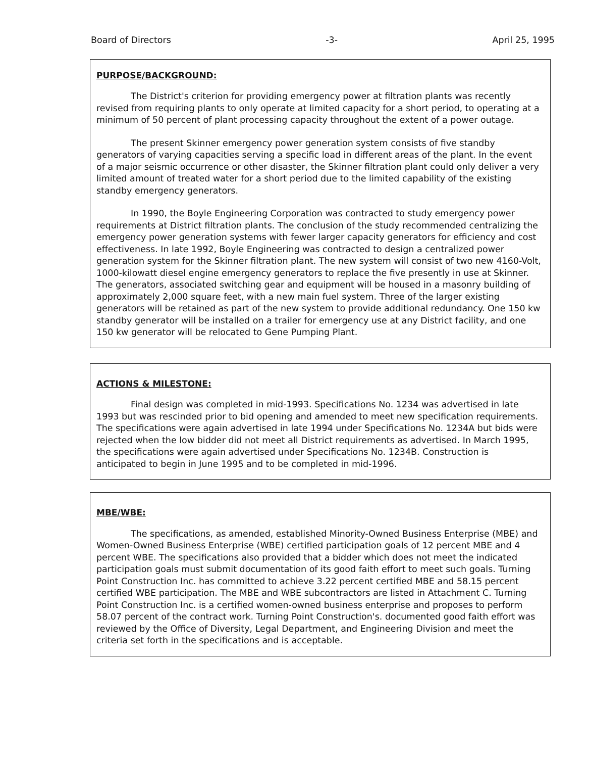Board of Directors -3- April 25, 1995
PURPOSE/BACKGROUND:
The District's criterion for providing emergency power at filtration plants was recently revised from requiring plants to only operate at limited capacity for a short period, to operating at a minimum of 50 percent of plant processing capacity throughout the extent of a power outage.
The present Skinner emergency power generation system consists of five standby generators of varying capacities serving a specific load in different areas of the plant. In the event of a major seismic occurrence or other disaster, the Skinner filtration plant could only deliver a very limited amount of treated water for a short period due to the limited capability of the existing standby emergency generators.
In 1990, the Boyle Engineering Corporation was contracted to study emergency power requirements at District filtration plants. The conclusion of the study recommended centralizing the emergency power generation systems with fewer larger capacity generators for efficiency and cost effectiveness. In late 1992, Boyle Engineering was contracted to design a centralized power generation system for the Skinner filtration plant. The new system will consist of two new 4160-Volt, 1000-kilowatt diesel engine emergency generators to replace the five presently in use at Skinner. The generators, associated switching gear and equipment will be housed in a masonry building of approximately 2,000 square feet, with a new main fuel system. Three of the larger existing generators will be retained as part of the new system to provide additional redundancy. One 150 kw standby generator will be installed on a trailer for emergency use at any District facility, and one 150 kw generator will be relocated to Gene Pumping Plant.
ACTIONS & MILESTONE:
Final design was completed in mid-1993. Specifications No. 1234 was advertised in late 1993 but was rescinded prior to bid opening and amended to meet new specification requirements. The specifications were again advertised in late 1994 under Specifications No. 1234A but bids were rejected when the low bidder did not meet all District requirements as advertised. In March 1995, the specifications were again advertised under Specifications No. 1234B. Construction is anticipated to begin in June 1995 and to be completed in mid-1996.
MBE/WBE:
The specifications, as amended, established Minority-Owned Business Enterprise (MBE) and Women-Owned Business Enterprise (WBE) certified participation goals of 12 percent MBE and 4 percent WBE. The specifications also provided that a bidder which does not meet the indicated participation goals must submit documentation of its good faith effort to meet such goals. Turning Point Construction Inc. has committed to achieve 3.22 percent certified MBE and 58.15 percent certified WBE participation. The MBE and WBE subcontractors are listed in Attachment C. Turning Point Construction Inc. is a certified women-owned business enterprise and proposes to perform 58.07 percent of the contract work. Turning Point Construction's. documented good faith effort was reviewed by the Office of Diversity, Legal Department, and Engineering Division and meet the criteria set forth in the specifications and is acceptable.